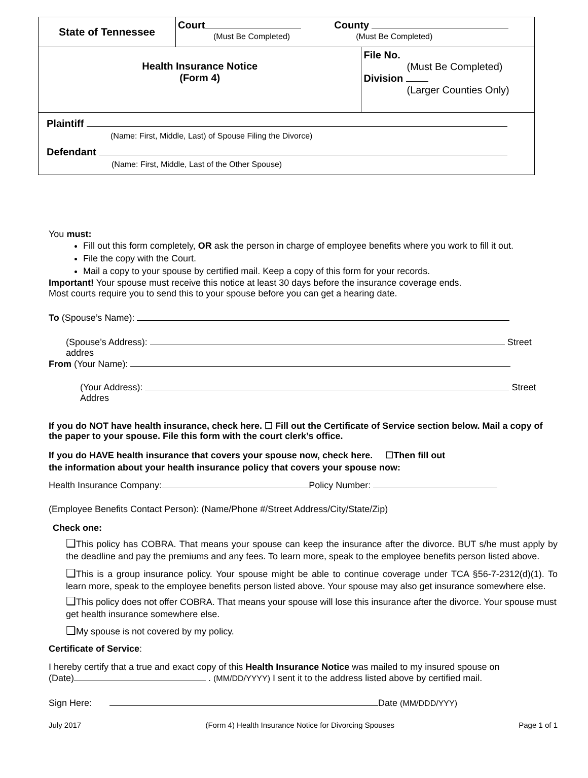| State of Tennessee | Court County (Must Be Completed) (Must Be Completed) | |
| Health Insurance Notice (Form 4) | | File No. (Must Be Completed) Division (Larger Counties Only) |
| Plaintiff (Name: First, Middle, Last) of Spouse Filing the Divorce) Defendant (Name: First, Middle, Last of the Other Spouse) | | |
You must:
Fill out this form completely, OR ask the person in charge of employee benefits where you work to fill it out.
File the copy with the Court.
Mail a copy to your spouse by certified mail. Keep a copy of this form for your records.
Important! Your spouse must receive this notice at least 30 days before the insurance coverage ends.
Most courts require you to send this to your spouse before you can get a hearing date.
To (Spouse’s Name):
(Spouse’s Address): Street addres
From (Your Name):
(Your Address): Street Addres
If you do NOT have health insurance, check here. ☐ Fill out the Certificate of Service section below. Mail a copy of the paper to your spouse. File this form with the court clerk’s office.
If you do HAVE health insurance that covers your spouse now, check here. ☐Then fill out
the information about your health insurance policy that covers your spouse now:
Health Insurance Company: Policy Number:
(Employee Benefits Contact Person): (Name/Phone #/Street Address/City/State/Zip)
Check one:
❑This policy has COBRA. That means your spouse can keep the insurance after the divorce. BUT s/he must apply by the deadline and pay the premiums and any fees. To learn more, speak to the employee benefits person listed above.
❑This is a group insurance policy. Your spouse might be able to continue coverage under TCA §56-7-2312(d)(1). To learn more, speak to the employee benefits person listed above. Your spouse may also get insurance somewhere else.
❑This policy does not offer COBRA. That means your spouse will lose this insurance after the divorce. Your spouse must get health insurance somewhere else.
❑My spouse is not covered by my policy.
Certificate of Service:
I hereby certify that a true and exact copy of this Health Insurance Notice was mailed to my insured spouse on
(Date) . (MM/DD/YYYY) I sent it to the address listed above by certified mail.
Sign Here: Date (MM/DDD/YYY)
July 2017 (Form 4) Health Insurance Notice for Divorcing Spouses Page 1 of 1